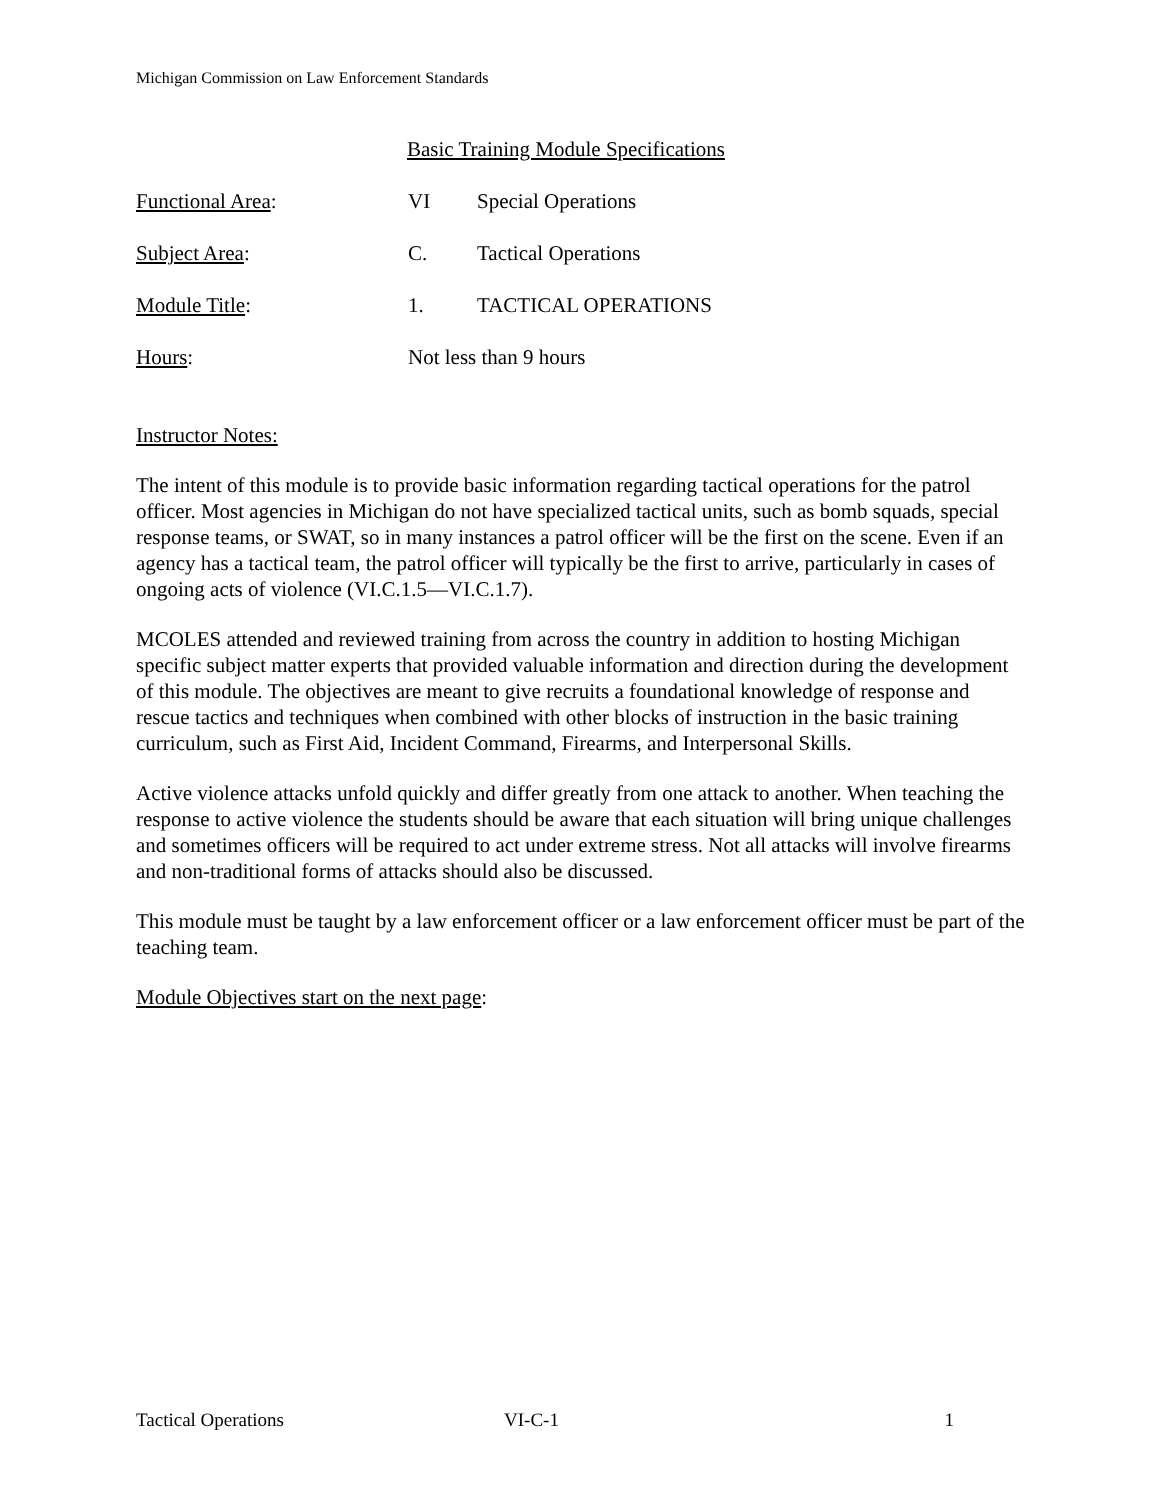Michigan Commission on Law Enforcement Standards
Basic Training Module Specifications
Functional Area: VI Special Operations
Subject Area: C. Tactical Operations
Module Title: 1. TACTICAL OPERATIONS
Hours: Not less than 9 hours
Instructor Notes:
The intent of this module is to provide basic information regarding tactical operations for the patrol officer. Most agencies in Michigan do not have specialized tactical units, such as bomb squads, special response teams, or SWAT, so in many instances a patrol officer will be the first on the scene. Even if an agency has a tactical team, the patrol officer will typically be the first to arrive, particularly in cases of ongoing acts of violence (VI.C.1.5—VI.C.1.7).
MCOLES attended and reviewed training from across the country in addition to hosting Michigan specific subject matter experts that provided valuable information and direction during the development of this module. The objectives are meant to give recruits a foundational knowledge of response and rescue tactics and techniques when combined with other blocks of instruction in the basic training curriculum, such as First Aid, Incident Command, Firearms, and Interpersonal Skills.
Active violence attacks unfold quickly and differ greatly from one attack to another. When teaching the response to active violence the students should be aware that each situation will bring unique challenges and sometimes officers will be required to act under extreme stress. Not all attacks will involve firearms and non-traditional forms of attacks should also be discussed.
This module must be taught by a law enforcement officer or a law enforcement officer must be part of the teaching team.
Module Objectives start on the next page:
Tactical Operations VI-C-1 1